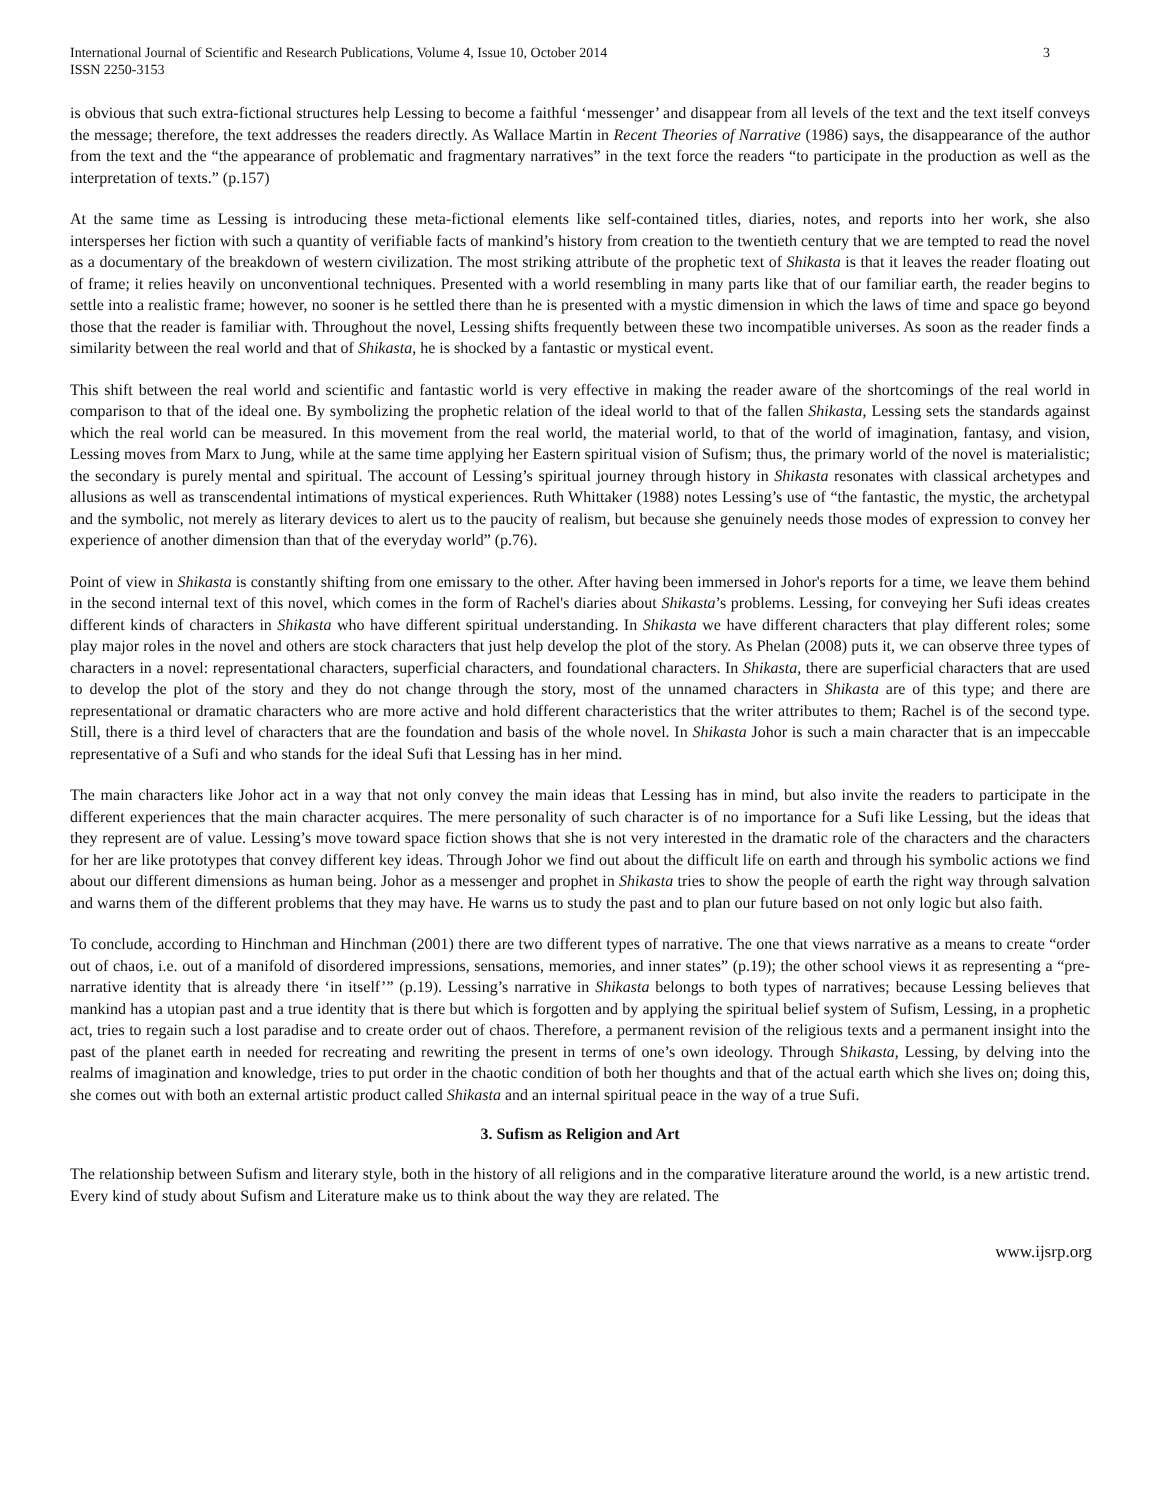International Journal of Scientific and Research Publications, Volume 4, Issue 10, October 2014
ISSN 2250-3153
3
is obvious that such extra-fictional structures help Lessing to become a faithful ‘messenger’ and disappear from all levels of the text and the text itself conveys the message; therefore, the text addresses the readers directly. As Wallace Martin in Recent Theories of Narrative (1986) says, the disappearance of the author from the text and the “the appearance of problematic and fragmentary narratives” in the text force the readers “to participate in the production as well as the interpretation of texts.” (p.157)
At the same time as Lessing is introducing these meta-fictional elements like self-contained titles, diaries, notes, and reports into her work, she also intersperses her fiction with such a quantity of verifiable facts of mankind’s history from creation to the twentieth century that we are tempted to read the novel as a documentary of the breakdown of western civilization. The most striking attribute of the prophetic text of Shikasta is that it leaves the reader floating out of frame; it relies heavily on unconventional techniques. Presented with a world resembling in many parts like that of our familiar earth, the reader begins to settle into a realistic frame; however, no sooner is he settled there than he is presented with a mystic dimension in which the laws of time and space go beyond those that the reader is familiar with. Throughout the novel, Lessing shifts frequently between these two incompatible universes. As soon as the reader finds a similarity between the real world and that of Shikasta, he is shocked by a fantastic or mystical event.
This shift between the real world and scientific and fantastic world is very effective in making the reader aware of the shortcomings of the real world in comparison to that of the ideal one. By symbolizing the prophetic relation of the ideal world to that of the fallen Shikasta, Lessing sets the standards against which the real world can be measured. In this movement from the real world, the material world, to that of the world of imagination, fantasy, and vision, Lessing moves from Marx to Jung, while at the same time applying her Eastern spiritual vision of Sufism; thus, the primary world of the novel is materialistic; the secondary is purely mental and spiritual. The account of Lessing’s spiritual journey through history in Shikasta resonates with classical archetypes and allusions as well as transcendental intimations of mystical experiences. Ruth Whittaker (1988) notes Lessing’s use of “the fantastic, the mystic, the archetypal and the symbolic, not merely as literary devices to alert us to the paucity of realism, but because she genuinely needs those modes of expression to convey her experience of another dimension than that of the everyday world” (p.76).
Point of view in Shikasta is constantly shifting from one emissary to the other. After having been immersed in Johor's reports for a time, we leave them behind in the second internal text of this novel, which comes in the form of Rachel's diaries about Shikasta’s problems. Lessing, for conveying her Sufi ideas creates different kinds of characters in Shikasta who have different spiritual understanding. In Shikasta we have different characters that play different roles; some play major roles in the novel and others are stock characters that just help develop the plot of the story. As Phelan (2008) puts it, we can observe three types of characters in a novel: representational characters, superficial characters, and foundational characters. In Shikasta, there are superficial characters that are used to develop the plot of the story and they do not change through the story, most of the unnamed characters in Shikasta are of this type; and there are representational or dramatic characters who are more active and hold different characteristics that the writer attributes to them; Rachel is of the second type. Still, there is a third level of characters that are the foundation and basis of the whole novel. In Shikasta Johor is such a main character that is an impeccable representative of a Sufi and who stands for the ideal Sufi that Lessing has in her mind.
The main characters like Johor act in a way that not only convey the main ideas that Lessing has in mind, but also invite the readers to participate in the different experiences that the main character acquires. The mere personality of such character is of no importance for a Sufi like Lessing, but the ideas that they represent are of value. Lessing’s move toward space fiction shows that she is not very interested in the dramatic role of the characters and the characters for her are like prototypes that convey different key ideas. Through Johor we find out about the difficult life on earth and through his symbolic actions we find about our different dimensions as human being. Johor as a messenger and prophet in Shikasta tries to show the people of earth the right way through salvation and warns them of the different problems that they may have. He warns us to study the past and to plan our future based on not only logic but also faith.
To conclude, according to Hinchman and Hinchman (2001) there are two different types of narrative. The one that views narrative as a means to create “order out of chaos, i.e. out of a manifold of disordered impressions, sensations, memories, and inner states” (p.19); the other school views it as representing a “pre-narrative identity that is already there ‘in itself’” (p.19). Lessing’s narrative in Shikasta belongs to both types of narratives; because Lessing believes that mankind has a utopian past and a true identity that is there but which is forgotten and by applying the spiritual belief system of Sufism, Lessing, in a prophetic act, tries to regain such a lost paradise and to create order out of chaos. Therefore, a permanent revision of the religious texts and a permanent insight into the past of the planet earth in needed for recreating and rewriting the present in terms of one’s own ideology. Through Shikasta, Lessing, by delving into the realms of imagination and knowledge, tries to put order in the chaotic condition of both her thoughts and that of the actual earth which she lives on; doing this, she comes out with both an external artistic product called Shikasta and an internal spiritual peace in the way of a true Sufi.
3. Sufism as Religion and Art
The relationship between Sufism and literary style, both in the history of all religions and in the comparative literature around the world, is a new artistic trend. Every kind of study about Sufism and Literature make us to think about the way they are related. The
www.ijsrp.org